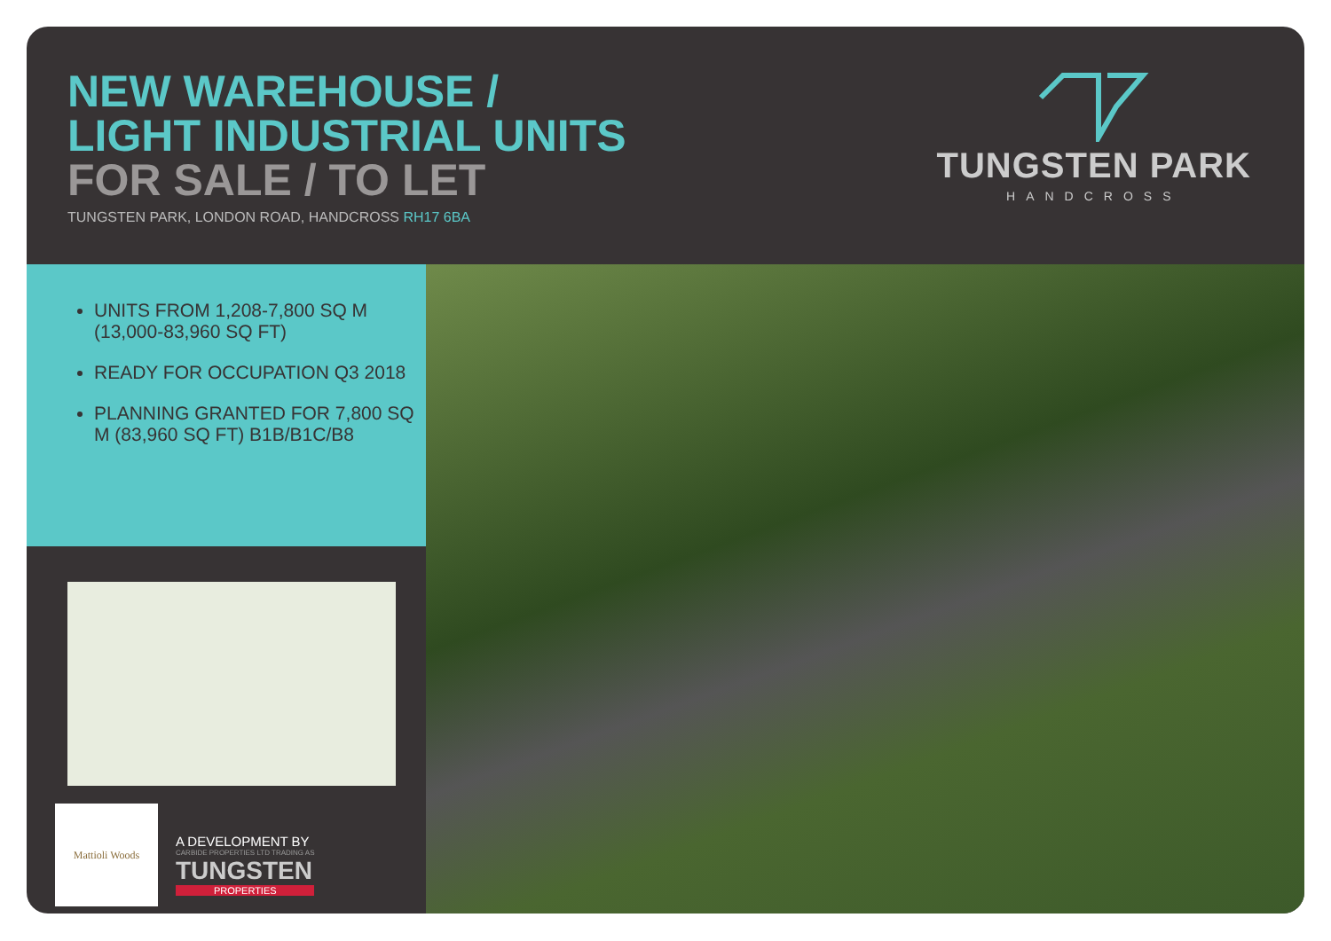NEW WAREHOUSE /
LIGHT INDUSTRIAL UNITS
FOR SALE / TO LET
TUNGSTEN PARK, LONDON ROAD, HANDCROSS RH17 6BA
TUNGSTEN PARK
HANDCROSS
UNITS FROM 1,208-7,800 SQ M (13,000-83,960 SQ FT)
READY FOR OCCUPATION Q3 2018
PLANNING GRANTED FOR 7,800 SQ M (83,960 SQ FT) B1B/B1C/B8
Mattioli Woods
A DEVELOPMENT BY
CARBIDE PROPERTIES LTD TRADING AS
TUNGSTEN
PROPERTIES